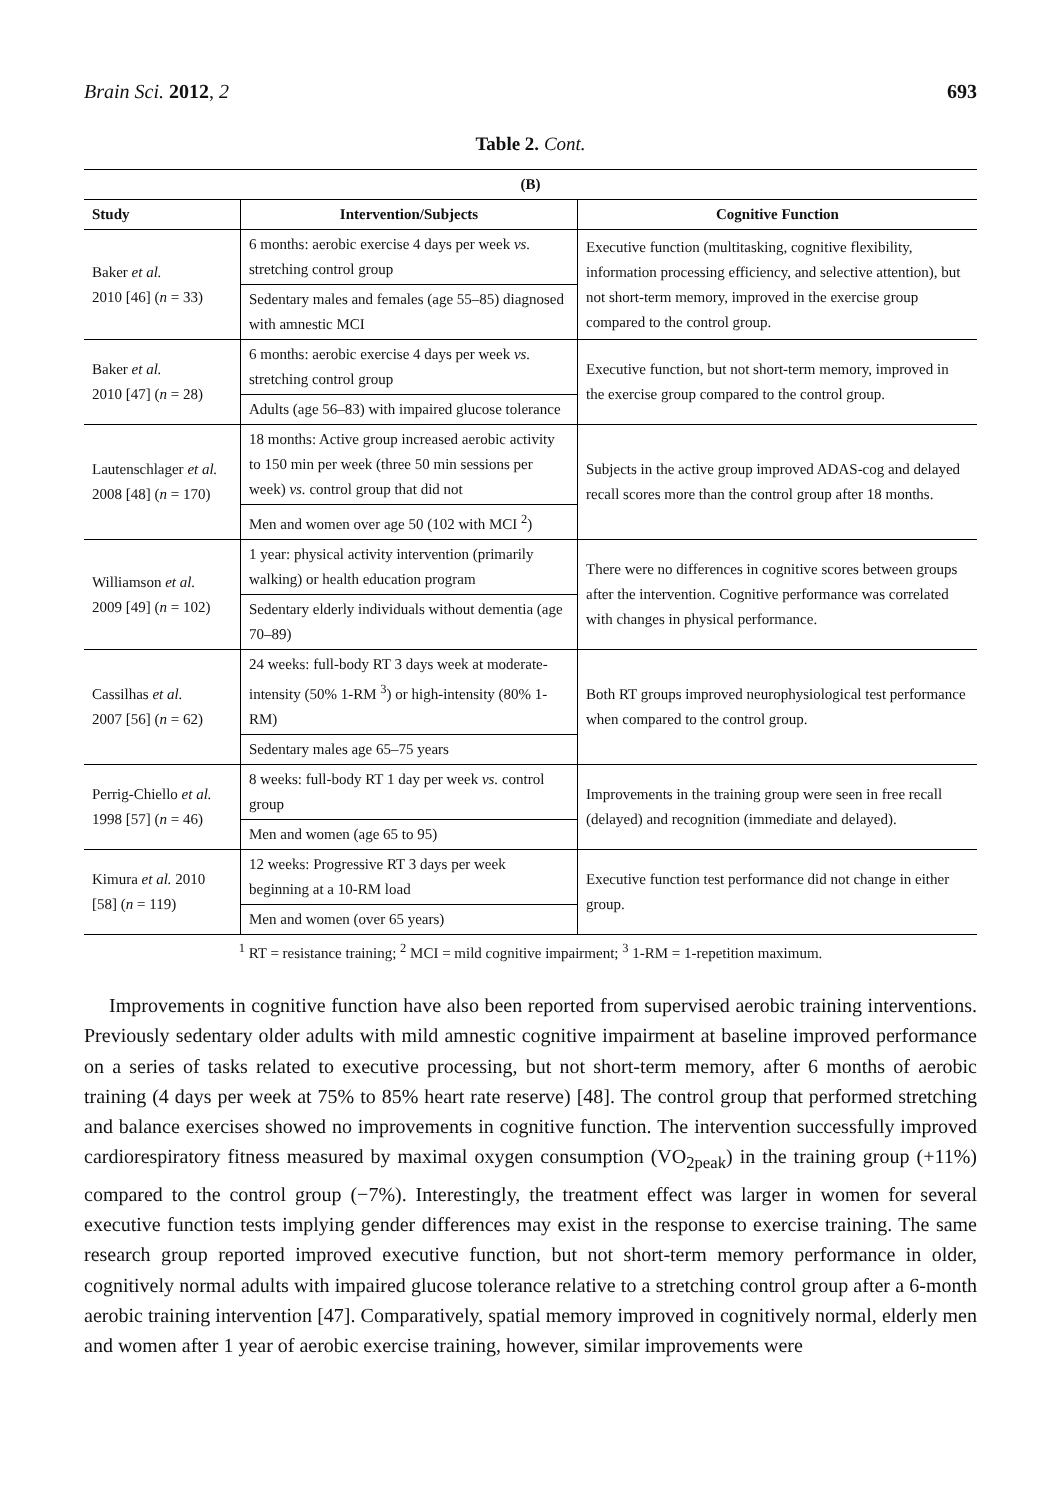Brain Sci. 2012, 2 693
Table 2. Cont.
| (B) | | |
| --- | --- | --- |
| Study | Intervention/Subjects | Cognitive Function |
| Baker et al. 2010 [46] ( n = 33) | 6 months: aerobic exercise 4 days per week vs. stretching control group | Executive function (multitasking, cognitive flexibility, information processing efficiency, and selective attention), but not short-term memory, improved in the exercise group compared to the control group. |
| | Sedentary males and females (age 55–85) diagnosed with amnestic MCI | |
| Baker et al. 2010 [47] ( n = 28) | 6 months: aerobic exercise 4 days per week vs. stretching control group | Executive function, but not short-term memory, improved in the exercise group compared to the control group. |
| | Adults (age 56–83) with impaired glucose tolerance | |
| Lautenschlager et al. 2008 [48] ( n = 170) | 18 months: Active group increased aerobic activity to 150 min per week (three 50 min sessions per week) vs. control group that did not | Subjects in the active group improved ADAS-cog and delayed recall scores more than the control group after 18 months. |
| | Men and women over age 50 (102 with MCI <sup>2</sup>) | |
| Williamson et al. 2009 [49] ( n = 102) | 1 year: physical activity intervention (primarily walking) or health education program | There were no differences in cognitive scores between groups after the intervention. Cognitive performance was correlated with changes in physical performance. |
| | Sedentary elderly individuals without dementia (age 70–89) | |
| Cassilhas et al. 2007 [56] ( n = 62) | 24 weeks: full-body RT 3 days week at moderate-intensity (50% 1-RM <sup>3</sup>) or high-intensity (80% 1-RM) | Both RT groups improved neurophysiological test performance when compared to the control group. |
| | Sedentary males age 65–75 years | |
| Perrig-Chiello et al. 1998 [57] ( n = 46) | 8 weeks: full-body RT 1 day per week vs. control group | Improvements in the training group were seen in free recall (delayed) and recognition (immediate and delayed). |
| | Men and women (age 65 to 95) | |
| Kimura et al. 2010 [58] ( n = 119) | 12 weeks: Progressive RT 3 days per week beginning at a 10-RM load | Executive function test performance did not change in either group. |
| | Men and women (over 65 years) | |
<sup>1</sup> RT = resistance training; <sup>2</sup> MCI = mild cognitive impairment; <sup>3</sup> 1-RM = 1-repetition maximum.
Improvements in cognitive function have also been reported from supervised aerobic training interventions. Previously sedentary older adults with mild amnestic cognitive impairment at baseline improved performance on a series of tasks related to executive processing, but not short-term memory, after 6 months of aerobic training (4 days per week at 75% to 85% heart rate reserve) [48]. The control group that performed stretching and balance exercises showed no improvements in cognitive function. The intervention successfully improved cardiorespiratory fitness measured by maximal oxygen consumption (VO<sub>2peak</sub>) in the training group (+11%) compared to the control group (−7%). Interestingly, the treatment effect was larger in women for several executive function tests implying gender differences may exist in the response to exercise training. The same research group reported improved executive function, but not short-term memory performance in older, cognitively normal adults with impaired glucose tolerance relative to a stretching control group after a 6-month aerobic training intervention [47]. Comparatively, spatial memory improved in cognitively normal, elderly men and women after 1 year of aerobic exercise training, however, similar improvements were